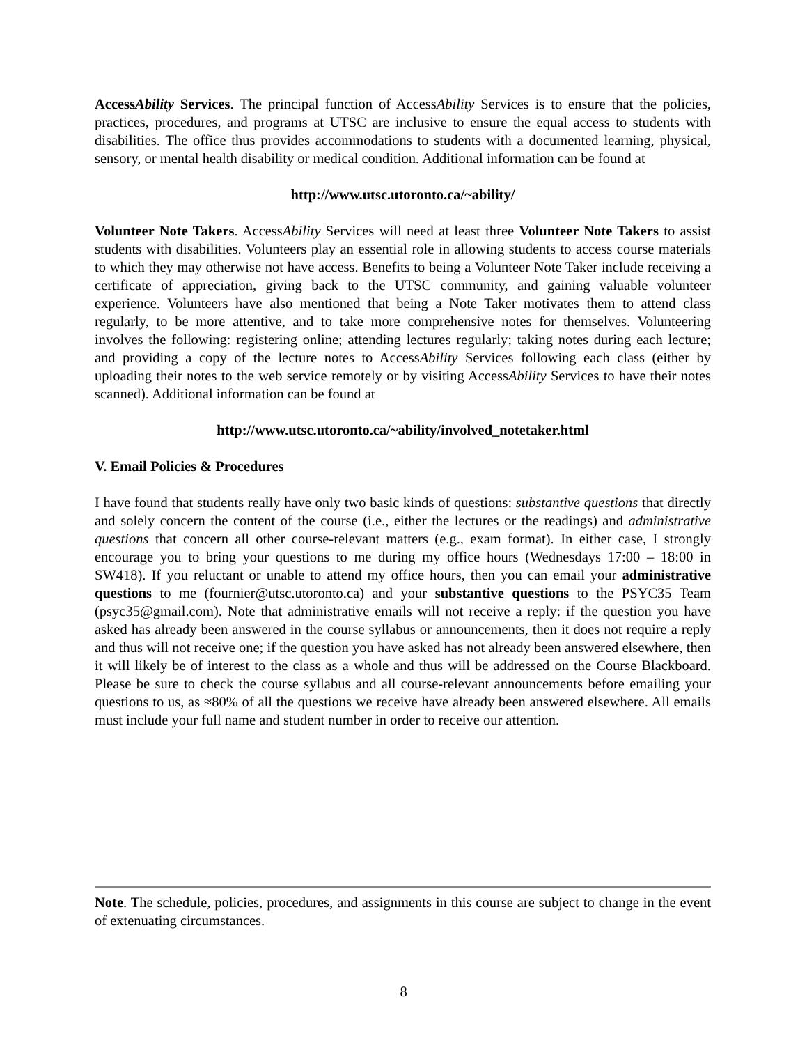AccessAbility Services. The principal function of AccessAbility Services is to ensure that the policies, practices, procedures, and programs at UTSC are inclusive to ensure the equal access to students with disabilities. The office thus provides accommodations to students with a documented learning, physical, sensory, or mental health disability or medical condition. Additional information can be found at
http://www.utsc.utoronto.ca/~ability/
Volunteer Note Takers. AccessAbility Services will need at least three Volunteer Note Takers to assist students with disabilities. Volunteers play an essential role in allowing students to access course materials to which they may otherwise not have access. Benefits to being a Volunteer Note Taker include receiving a certificate of appreciation, giving back to the UTSC community, and gaining valuable volunteer experience. Volunteers have also mentioned that being a Note Taker motivates them to attend class regularly, to be more attentive, and to take more comprehensive notes for themselves. Volunteering involves the following: registering online; attending lectures regularly; taking notes during each lecture; and providing a copy of the lecture notes to AccessAbility Services following each class (either by uploading their notes to the web service remotely or by visiting AccessAbility Services to have their notes scanned). Additional information can be found at
http://www.utsc.utoronto.ca/~ability/involved_notetaker.html
V. Email Policies & Procedures
I have found that students really have only two basic kinds of questions: substantive questions that directly and solely concern the content of the course (i.e., either the lectures or the readings) and administrative questions that concern all other course-relevant matters (e.g., exam format). In either case, I strongly encourage you to bring your questions to me during my office hours (Wednesdays 17:00 – 18:00 in SW418). If you reluctant or unable to attend my office hours, then you can email your administrative questions to me (fournier@utsc.utoronto.ca) and your substantive questions to the PSYC35 Team (psyc35@gmail.com). Note that administrative emails will not receive a reply: if the question you have asked has already been answered in the course syllabus or announcements, then it does not require a reply and thus will not receive one; if the question you have asked has not already been answered elsewhere, then it will likely be of interest to the class as a whole and thus will be addressed on the Course Blackboard. Please be sure to check the course syllabus and all course-relevant announcements before emailing your questions to us, as ≈80% of all the questions we receive have already been answered elsewhere. All emails must include your full name and student number in order to receive our attention.
Note. The schedule, policies, procedures, and assignments in this course are subject to change in the event of extenuating circumstances.
8